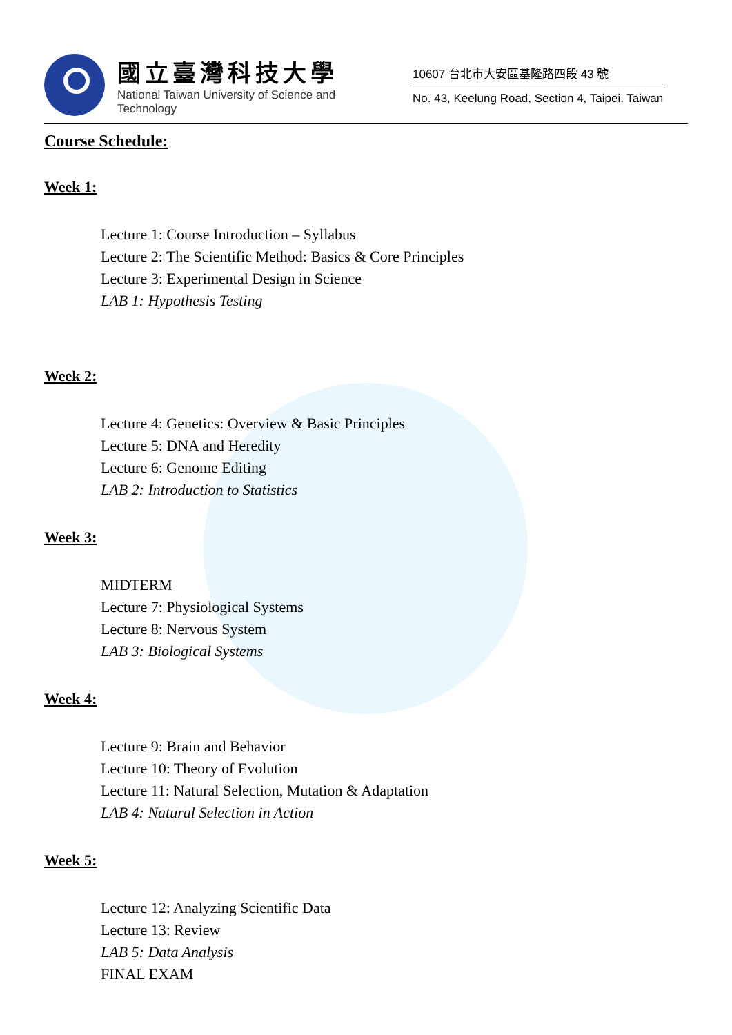國立臺灣科技大學
National Taiwan University of Science and Technology
10607 台北市大安區基隆路四段 43 號
No. 43, Keelung Road, Section 4, Taipei, Taiwan
Course Schedule:
Week 1:
Lecture 1: Course Introduction – Syllabus
Lecture 2: The Scientific Method: Basics & Core Principles
Lecture 3: Experimental Design in Science
LAB 1: Hypothesis Testing
Week 2:
Lecture 4: Genetics: Overview & Basic Principles
Lecture 5: DNA and Heredity
Lecture 6: Genome Editing
LAB 2: Introduction to Statistics
Week 3:
MIDTERM
Lecture 7: Physiological Systems
Lecture 8: Nervous System
LAB 3: Biological Systems
Week 4:
Lecture 9: Brain and Behavior
Lecture 10: Theory of Evolution
Lecture 11: Natural Selection, Mutation & Adaptation
LAB 4: Natural Selection in Action
Week 5:
Lecture 12: Analyzing Scientific Data
Lecture 13: Review
LAB 5: Data Analysis
FINAL EXAM